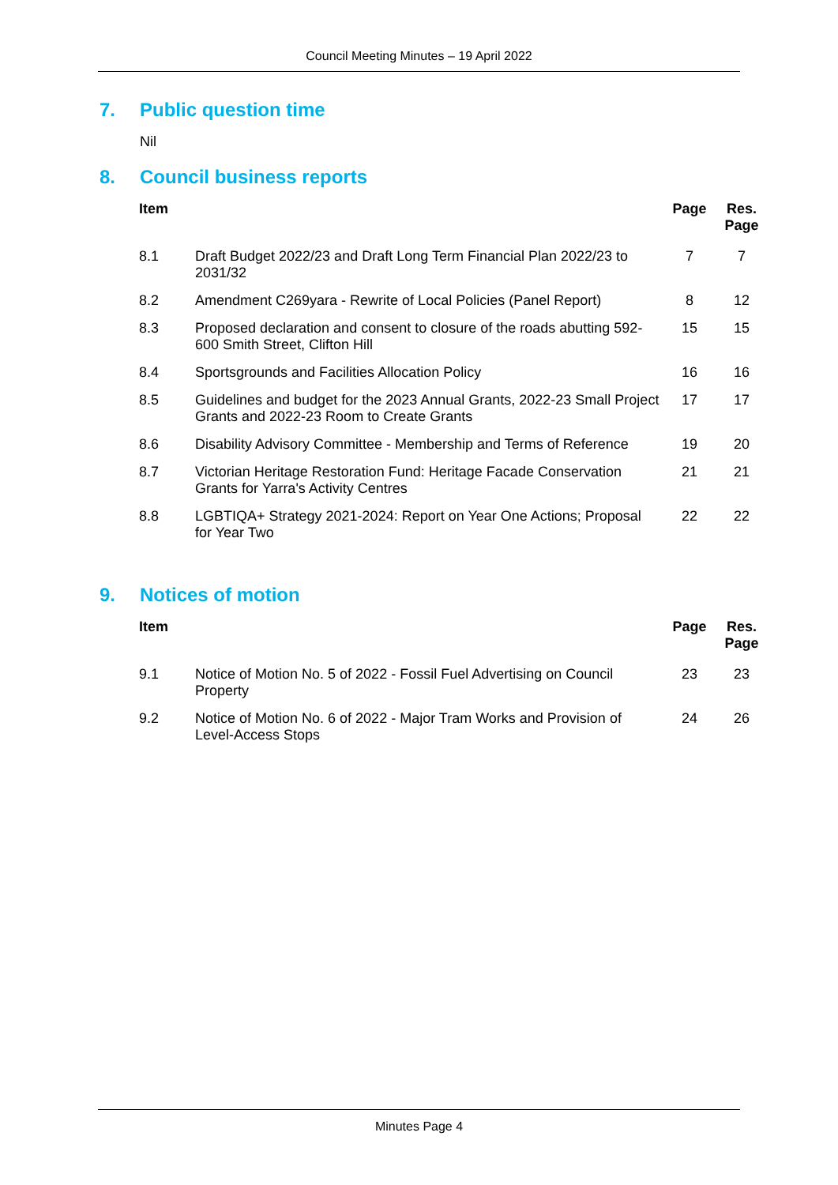Council Meeting Minutes – 19 April 2022
7. Public question time
Nil
8. Council business reports
| Item | | Page | Res. Page |
| --- | --- | --- | --- |
| 8.1 | Draft Budget 2022/23 and Draft Long Term Financial Plan 2022/23 to 2031/32 | 7 | 7 |
| 8.2 | Amendment C269yara - Rewrite of Local Policies (Panel Report) | 8 | 12 |
| 8.3 | Proposed declaration and consent to closure of the roads abutting 592-600 Smith Street, Clifton Hill | 15 | 15 |
| 8.4 | Sportsgrounds and Facilities Allocation Policy | 16 | 16 |
| 8.5 | Guidelines and budget for the 2023 Annual Grants, 2022-23 Small Project Grants and 2022-23 Room to Create Grants | 17 | 17 |
| 8.6 | Disability Advisory Committee - Membership and Terms of Reference | 19 | 20 |
| 8.7 | Victorian Heritage Restoration Fund: Heritage Facade Conservation Grants for Yarra's Activity Centres | 21 | 21 |
| 8.8 | LGBTIQA+ Strategy 2021-2024: Report on Year One Actions; Proposal for Year Two | 22 | 22 |
9. Notices of motion
| Item | | Page | Res. Page |
| --- | --- | --- | --- |
| 9.1 | Notice of Motion No. 5 of 2022 - Fossil Fuel Advertising on Council Property | 23 | 23 |
| 9.2 | Notice of Motion No. 6 of 2022 - Major Tram Works and Provision of Level-Access Stops | 24 | 26 |
Minutes Page 4